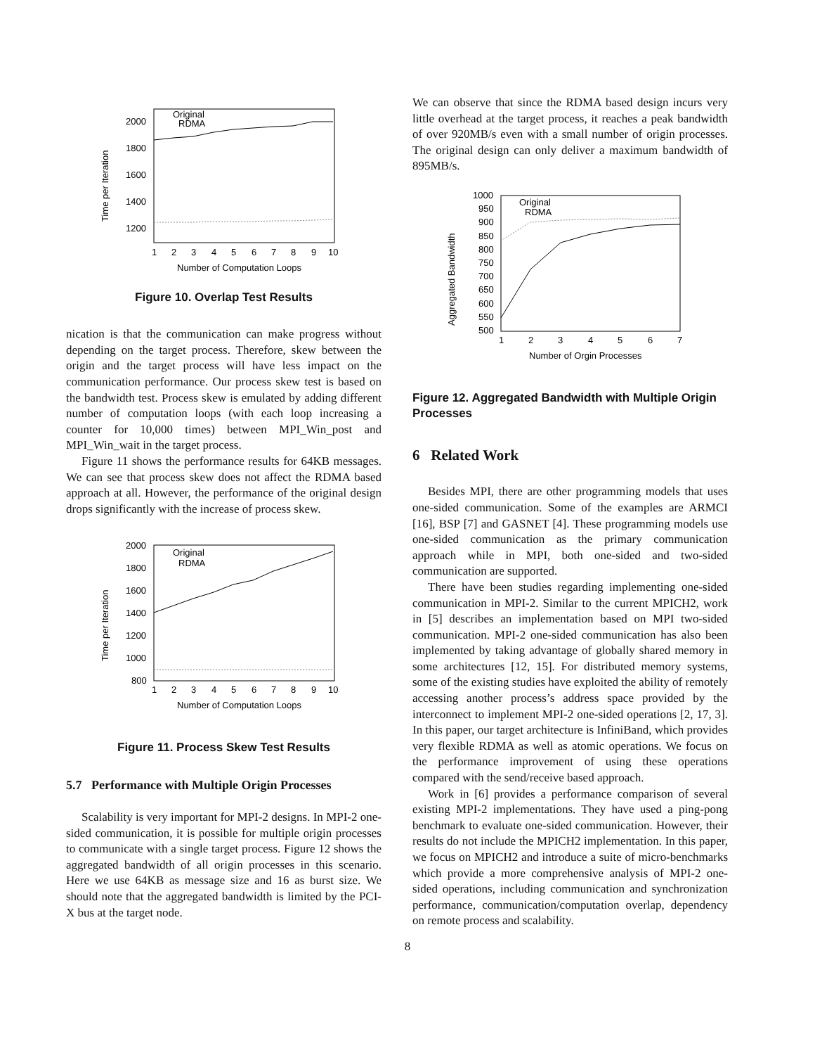Time per Iteration
2000
1800
1600
1400
1200
1
2
3
4
5
6
7
8
9
10
Number of Computation Loops
Original
RDMA
Figure 10. Overlap Test Results
nication is that the communication can make progress without depending on the target process. Therefore, skew between the origin and the target process will have less impact on the communication performance. Our process skew test is based on the bandwidth test. Process skew is emulated by adding different number of computation loops (with each loop increasing a counter for 10,000 times) between MPI_Win_post and MPI_Win_wait in the target process.
Figure 11 shows the performance results for 64KB messages. We can see that process skew does not affect the RDMA based approach at all. However, the performance of the original design drops significantly with the increase of process skew.
Time per Iteration
2000
1800
1600
1400
1200
1000
800
1
2
3
4
5
6
7
8
9
10
Number of Computation Loops
Original
RDMA
Figure 11. Process Skew Test Results
5.7 Performance with Multiple Origin Processes
Scalability is very important for MPI-2 designs. In MPI-2 one-sided communication, it is possible for multiple origin processes to communicate with a single target process. Figure 12 shows the aggregated bandwidth of all origin processes in this scenario. Here we use 64KB as message size and 16 as burst size. We should note that the aggregated bandwidth is limited by the PCI-X bus at the target node.
We can observe that since the RDMA based design incurs very little overhead at the target process, it reaches a peak bandwidth of over 920MB/s even with a small number of origin processes. The original design can only deliver a maximum bandwidth of 895MB/s.
Aggregated Bandwidth
1000
950
900
850
800
750
700
650
600
550
500
1
2
3
4
5
6
7
Number of Orgin Processes
Original
RDMA
Figure 12. Aggregated Bandwidth with Multiple Origin Processes
6 Related Work
Besides MPI, there are other programming models that uses one-sided communication. Some of the examples are ARMCI [16], BSP [7] and GASNET [4]. These programming models use one-sided communication as the primary communication approach while in MPI, both one-sided and two-sided communication are supported.
There have been studies regarding implementing one-sided communication in MPI-2. Similar to the current MPICH2, work in [5] describes an implementation based on MPI two-sided communication. MPI-2 one-sided communication has also been implemented by taking advantage of globally shared memory in some architectures [12, 15]. For distributed memory systems, some of the existing studies have exploited the ability of remotely accessing another process’s address space provided by the interconnect to implement MPI-2 one-sided operations [2, 17, 3]. In this paper, our target architecture is InfiniBand, which provides very flexible RDMA as well as atomic operations. We focus on the performance improvement of using these operations compared with the send/receive based approach.
Work in [6] provides a performance comparison of several existing MPI-2 implementations. They have used a ping-pong benchmark to evaluate one-sided communication. However, their results do not include the MPICH2 implementation. In this paper, we focus on MPICH2 and introduce a suite of micro-benchmarks which provide a more comprehensive analysis of MPI-2 one-sided operations, including communication and synchronization performance, communication/computation overlap, dependency on remote process and scalability.
8